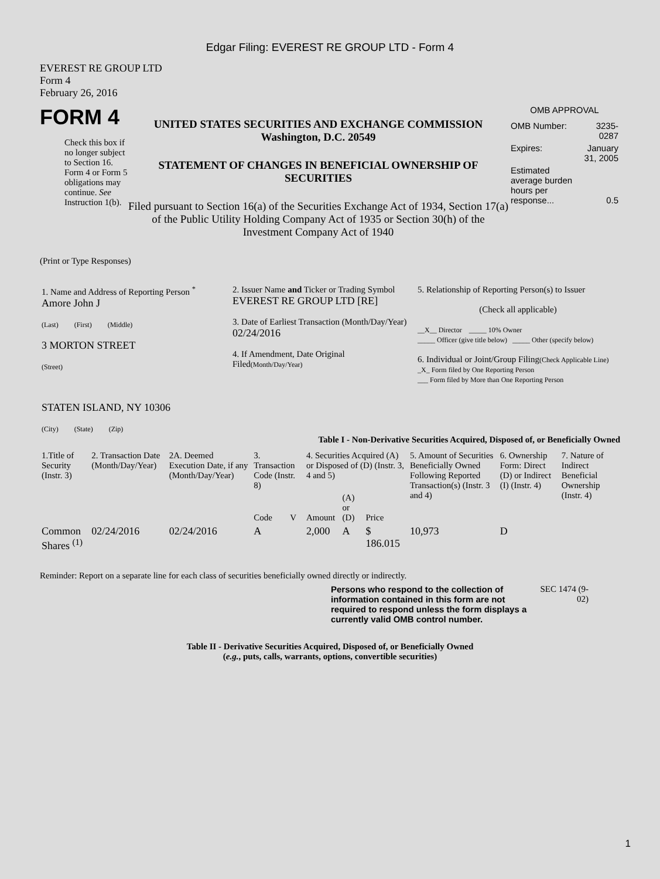Edgar Filing: EVEREST RE GROUP LTD - Form 4
EVEREST RE GROUP LTD
Form 4
February 26, 2016
FORM 4
Check this box if no longer subject to Section 16. Form 4 or Form 5 obligations may continue. See Instruction 1(b).
UNITED STATES SECURITIES AND EXCHANGE COMMISSION
Washington, D.C. 20549
STATEMENT OF CHANGES IN BENEFICIAL OWNERSHIP OF SECURITIES
Filed pursuant to Section 16(a) of the Securities Exchange Act of 1934, Section 17(a) of the Public Utility Holding Company Act of 1935 or Section 30(h) of the Investment Company Act of 1940
OMB APPROVAL
| OMB Number: | 3235-0287 |
| Expires: | January 31, 2005 |
| Estimated average burden hours per response... | 0.5 |
(Print or Type Responses)
| 1. Name and Address of Reporting Person <sup>*</sup> Amore John J (Last) (First) (Middle) 3 MORTON STREET (Street) STATEN ISLAND, NY 10306 (City) (State) (Zip) | 2. Issuer Name and Ticker or Trading Symbol EVEREST RE GROUP LTD [RE] 3. Date of Earliest Transaction (Month/Day/Year) 02/24/2016 4. If Amendment, Date Original Filed (Month/Day/Year) | 5. Relationship of Reporting Person(s) to Issuer (Check all applicable) __X__ Director _____ 10% Owner _____ Officer (give title below) _____ Other (specify below) 6. Individual or Joint/Group Filing (Check Applicable Line) _X_ Form filed by One Reporting Person ___ Form filed by More than One Reporting Person |
Table I - Non-Derivative Securities Acquired, Disposed of, or Beneficially Owned
| 1.Title of Security (Instr. 3) | 2. Transaction Date (Month/Day/Year) | 2A. Deemed Execution Date, if any (Month/Day/Year) | 3. Transaction Code (Instr. 8) | | 4. Securities Acquired (A) or Disposed of (D) (Instr. 3, 4 and 5) | | | 5. Amount of Securities Beneficially Owned Following Reported Transaction(s) (Instr. 3 and 4) | 6. Ownership Form: Direct (D) or Indirect (I) (Instr. 4) | 7. Nature of Indirect Beneficial Ownership (Instr. 4) |
| --- | --- | --- | --- | --- | --- | --- | --- | --- | --- | --- |
| | | | Code | V | Amount | (A) or (D) | Price | | | |
| Common Shares <sup>(1)</sup> | 02/24/2016 | 02/24/2016 | A | | 2,000 | A | $ 186.015 | 10,973 | D | |
Reminder: Report on a separate line for each class of securities beneficially owned directly or indirectly.
Persons who respond to the collection of information contained in this form are not required to respond unless the form displays a currently valid OMB control number.
SEC 1474 (9-02)
Table II - Derivative Securities Acquired, Disposed of, or Beneficially Owned
(e.g., puts, calls, warrants, options, convertible securities)
1